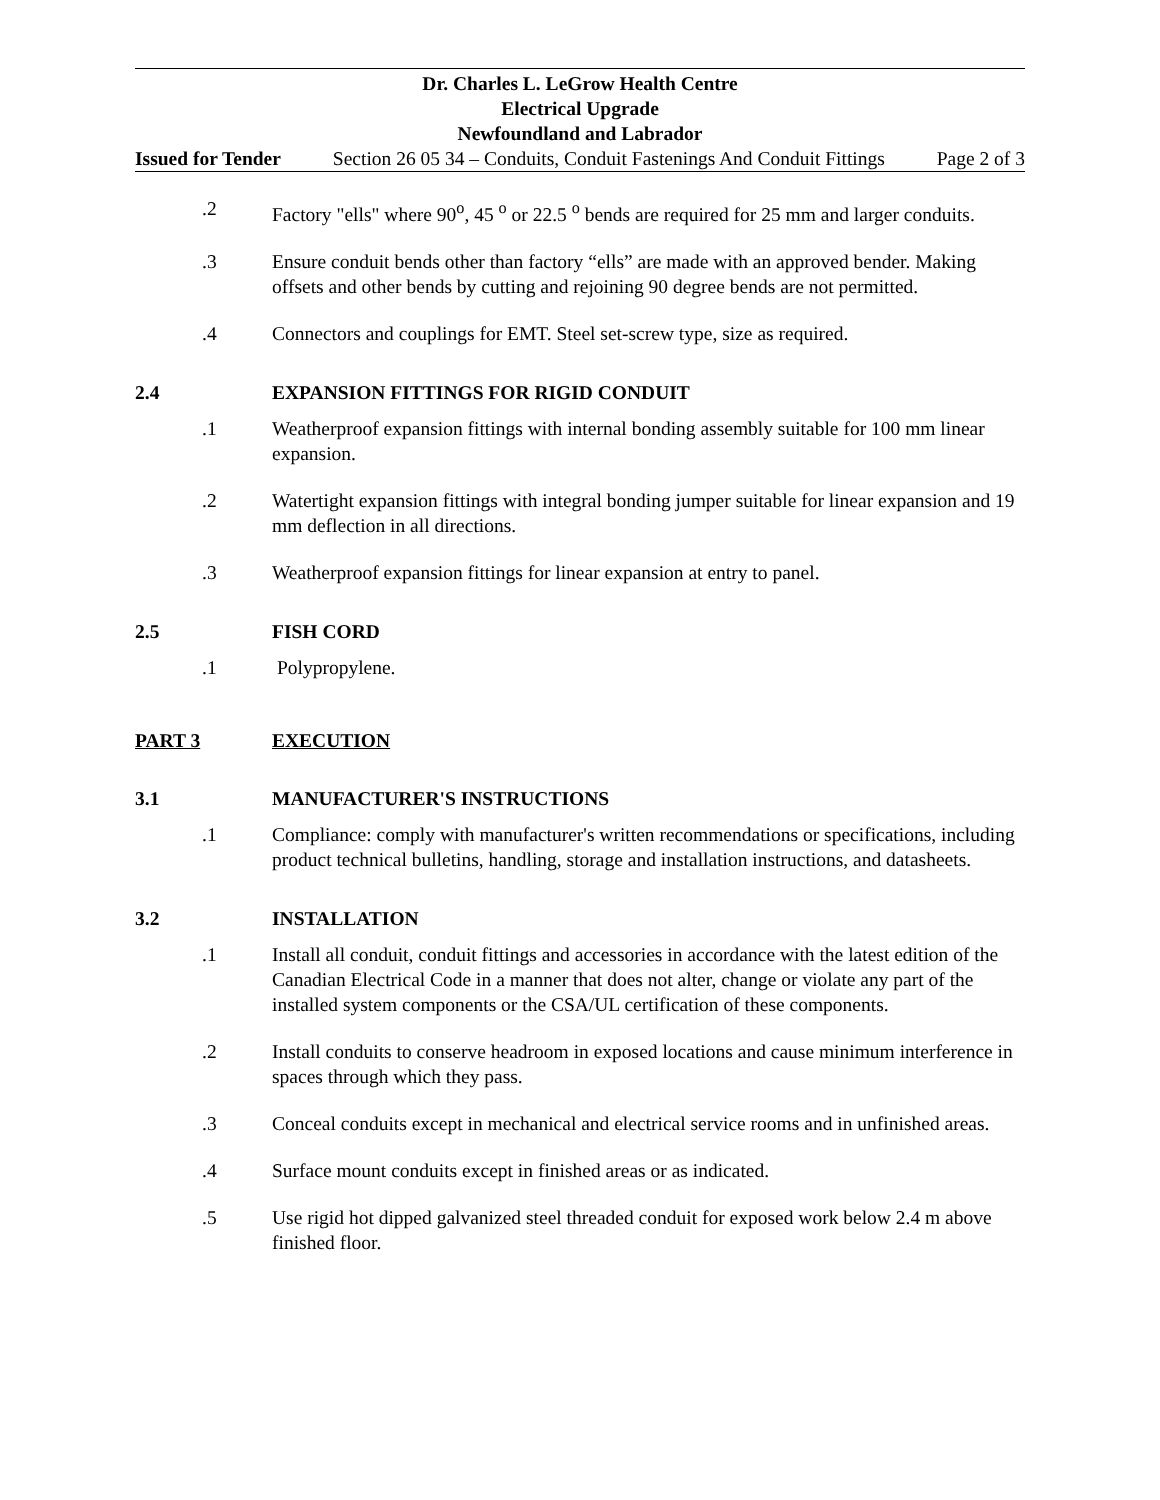Dr. Charles L. LeGrow Health Centre
Electrical Upgrade
Newfoundland and Labrador
Issued for Tender Section 26 05 34 – Conduits, Conduit Fastenings And Conduit Fittings Page 2 of 3
.2 Factory "ells" where 90<sup>o</sup>, 45 <sup>o</sup> or 22.5 <sup>o</sup> bends are required for 25 mm and larger conduits.
.3 Ensure conduit bends other than factory “ells” are made with an approved bender. Making offsets and other bends by cutting and rejoining 90 degree bends are not permitted.
.4 Connectors and couplings for EMT. Steel set-screw type, size as required.
2.4 EXPANSION FITTINGS FOR RIGID CONDUIT
.1 Weatherproof expansion fittings with internal bonding assembly suitable for 100 mm linear expansion.
.2 Watertight expansion fittings with integral bonding jumper suitable for linear expansion and 19 mm deflection in all directions.
.3 Weatherproof expansion fittings for linear expansion at entry to panel.
2.5 FISH CORD
.1 Polypropylene.
PART 3 EXECUTION
3.1 MANUFACTURER'S INSTRUCTIONS
.1 Compliance: comply with manufacturer's written recommendations or specifications, including product technical bulletins, handling, storage and installation instructions, and datasheets.
3.2 INSTALLATION
.1 Install all conduit, conduit fittings and accessories in accordance with the latest edition of the Canadian Electrical Code in a manner that does not alter, change or violate any part of the installed system components or the CSA/UL certification of these components.
.2 Install conduits to conserve headroom in exposed locations and cause minimum interference in spaces through which they pass.
.3 Conceal conduits except in mechanical and electrical service rooms and in unfinished areas.
.4 Surface mount conduits except in finished areas or as indicated.
.5 Use rigid hot dipped galvanized steel threaded conduit for exposed work below 2.4 m above finished floor.